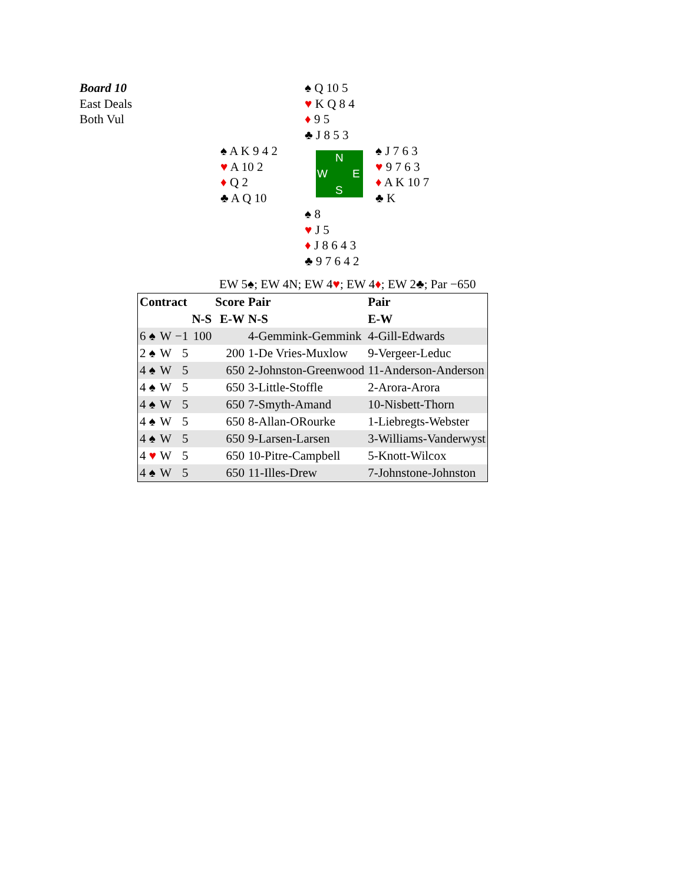Board 10
East Deals
Both Vul
♠ Q 10 5
♥ K Q 8 4
♦ 9 5
♣ J 8 5 3
♠ A K 9 4 2
♥ A 10 2
♦ Q 2
♣ A Q 10
N
W E
S
♠ J 7 6 3
♥ 9 7 6 3
♦ A K 10 7
♣ K
♠ 8
♥ J 5
♦ J 8 6 4 3
♣ 9 7 6 4 2
EW 5♠; EW 4N; EW 4♥; EW 4♦; EW 2♣; Par −650
| Contract | | | | Score | Pair | Pair |
| --- | --- | --- | --- | --- | --- | --- |
| | | | N-S | E-W | N-S | E-W |
| 6 ♠ | W | −1 | 100 | | 4-Gemmink-Gemmink | 4-Gill-Edwards |
| 2 ♠ | W | 5 | | 200 | 1-De Vries-Muxlow | 9-Vergeer-Leduc |
| 4 ♠ | W | 5 | | 650 | 2-Johnston-Greenwood | 11-Anderson-Anderson |
| 4 ♠ | W | 5 | | 650 | 3-Little-Stoffle | 2-Arora-Arora |
| 4 ♠ | W | 5 | | 650 | 7-Smyth-Amand | 10-Nisbett-Thorn |
| 4 ♠ | W | 5 | | 650 | 8-Allan-ORourke | 1-Liebregts-Webster |
| 4 ♠ | W | 5 | | 650 | 9-Larsen-Larsen | 3-Williams-Vanderwyst |
| 4 ♥ | W | 5 | | 650 | 10-Pitre-Campbell | 5-Knott-Wilcox |
| 4 ♠ | W | 5 | | 650 | 11-Illes-Drew | 7-Johnstone-Johnston |